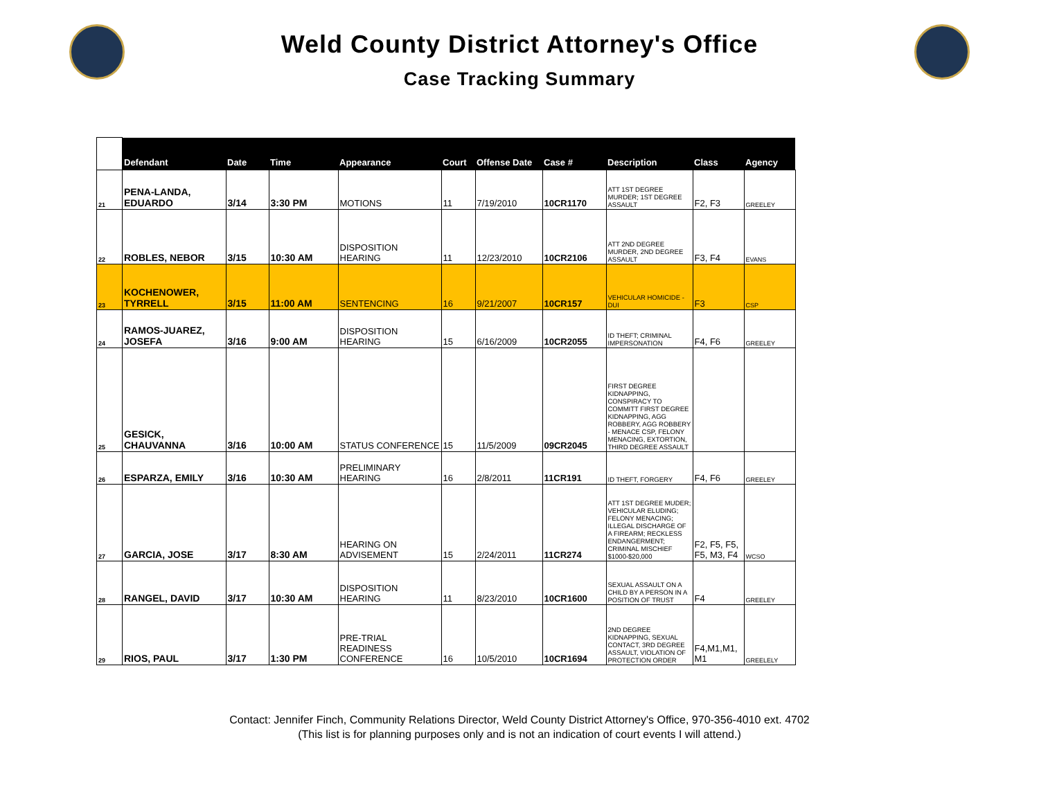Weld County District Attorney's Office
Case Tracking Summary
| | Defendant | Date | Time | Appearance | Court | Offense Date | Case # | Description | Class | Agency |
| --- | --- | --- | --- | --- | --- | --- | --- | --- | --- | --- |
| 21 | PENA-LANDA, EDUARDO | 3/14 | 3:30 PM | MOTIONS | 11 | 7/19/2010 | 10CR1170 | ATT 1ST DEGREE MURDER; 1ST DEGREE ASSAULT | F2, F3 | GREELEY |
| 22 | ROBLES, NEBOR | 3/15 | 10:30 AM | DISPOSITION HEARING | 11 | 12/23/2010 | 10CR2106 | ATT 2ND DEGREE MURDER, 2ND DEGREE ASSAULT | F3, F4 | EVANS |
| 23 | KOCHENOWER, TYRRELL | 3/15 | 11:00 AM | SENTENCING | 16 | 9/21/2007 | 10CR157 | VEHICULAR HOMICIDE - DUI | F3 | CSP |
| 24 | RAMOS-JUAREZ, JOSEFA | 3/16 | 9:00 AM | DISPOSITION HEARING | 15 | 6/16/2009 | 10CR2055 | ID THEFT; CRIMINAL IMPERSONATION | F4, F6 | GREELEY |
| 25 | GESICK, CHAUVANNA | 3/16 | 10:00 AM | STATUS CONFERENCE | 15 | 11/5/2009 | 09CR2045 | FIRST DEGREE KIDNAPPING, CONSPIRACY TO COMMITT FIRST DEGREE KIDNAPPING, AGG ROBBERY, AGG ROBBERY - MENACE CSP, FELONY MENACING, EXTORTION, THIRD DEGREE ASSAULT | | |
| 26 | ESPARZA, EMILY | 3/16 | 10:30 AM | PRELIMINARY HEARING | 16 | 2/8/2011 | 11CR191 | ID THEFT, FORGERY | F4, F6 | GREELEY |
| 27 | GARCIA, JOSE | 3/17 | 8:30 AM | HEARING ON ADVISEMENT | 15 | 2/24/2011 | 11CR274 | ATT 1ST DEGREE MUDER; VEHICULAR ELUDING; FELONY MENACING; ILLEGAL DISCHARGE OF A FIREARM; RECKLESS ENDANGERMENT; CRIMINAL MISCHIEF $1000-$20,000 | F2, F5, F5, F5, M3, F4 | WCSO |
| 28 | RANGEL, DAVID | 3/17 | 10:30 AM | DISPOSITION HEARING | 11 | 8/23/2010 | 10CR1600 | SEXUAL ASSAULT ON A CHILD BY A PERSON IN A POSITION OF TRUST | F4 | GREELEY |
| 29 | RIOS, PAUL | 3/17 | 1:30 PM | PRE-TRIAL READINESS CONFERENCE | 16 | 10/5/2010 | 10CR1694 | 2ND DEGREE KIDNAPPING, SEXUAL CONTACT, 3RD DEGREE ASSAULT, VIOLATION OF PROTECTION ORDER | F4,M1,M1, M1 | GREELELY |
Contact: Jennifer Finch, Community Relations Director, Weld County District Attorney's Office, 970-356-4010 ext. 4702
(This list is for planning purposes only and is not an indication of court events I will attend.)